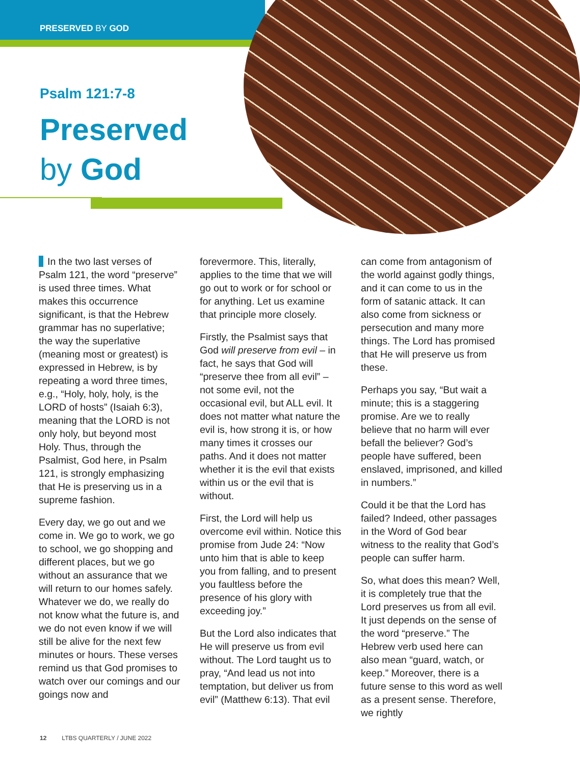PRESERVED BY GOD
Psalm 121:7-8
Preserved
by God
In the two last verses of Psalm 121, the word “preserve” is used three times. What makes this occurrence significant, is that the Hebrew grammar has no superlative; the way the superlative (meaning most or greatest) is expressed in Hebrew, is by repeating a word three times, e.g., “Holy, holy, holy, is the LORD of hosts” (Isaiah 6:3), meaning that the LORD is not only holy, but beyond most Holy. Thus, through the Psalmist, God here, in Psalm 121, is strongly emphasizing that He is preserving us in a supreme fashion.
Every day, we go out and we come in. We go to work, we go to school, we go shopping and different places, but we go without an assurance that we will return to our homes safely. Whatever we do, we really do not know what the future is, and we do not even know if we will still be alive for the next few minutes or hours. These verses remind us that God promises to watch over our comings and our goings now and
forevermore. This, literally, applies to the time that we will go out to work or for school or for anything. Let us examine that principle more closely.
Firstly, the Psalmist says that God will preserve from evil – in fact, he says that God will “preserve thee from all evil” – not some evil, not the occasional evil, but ALL evil. It does not matter what nature the evil is, how strong it is, or how many times it crosses our paths. And it does not matter whether it is the evil that exists within us or the evil that is without.
First, the Lord will help us overcome evil within. Notice this promise from Jude 24: “Now unto him that is able to keep you from falling, and to present you faultless before the presence of his glory with exceeding joy.”
But the Lord also indicates that He will preserve us from evil without. The Lord taught us to pray, “And lead us not into temptation, but deliver us from evil” (Matthew 6:13). That evil
can come from antagonism of the world against godly things, and it can come to us in the form of satanic attack. It can also come from sickness or persecution and many more things. The Lord has promised that He will preserve us from these.
Perhaps you say, “But wait a minute; this is a staggering promise. Are we to really believe that no harm will ever befall the believer? God’s people have suffered, been enslaved, imprisoned, and killed in numbers.”
Could it be that the Lord has failed? Indeed, other passages in the Word of God bear witness to the reality that God’s people can suffer harm.
So, what does this mean? Well, it is completely true that the Lord preserves us from all evil. It just depends on the sense of the word “preserve.” The Hebrew verb used here can also mean “guard, watch, or keep.” Moreover, there is a future sense to this word as well as a present sense. Therefore, we rightly
12 LTBS QUARTERLY / JUNE 2022